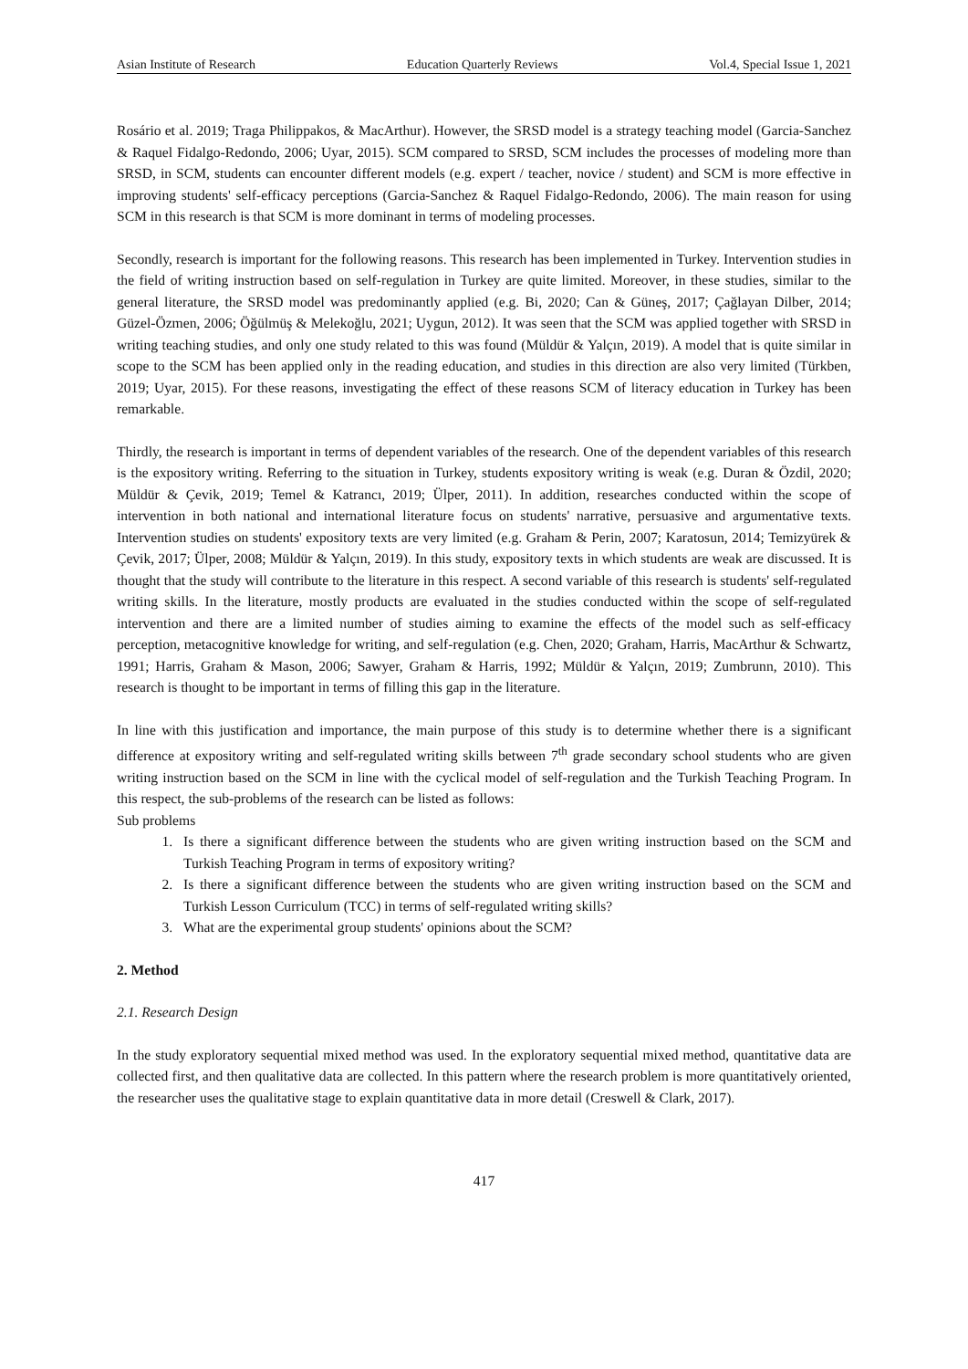Asian Institute of Research Education Quarterly Reviews Vol.4, Special Issue 1, 2021
Rosário et al. 2019; Traga Philippakos, & MacArthur). However, the SRSD model is a strategy teaching model (Garcia-Sanchez & Raquel Fidalgo-Redondo, 2006; Uyar, 2015). SCM compared to SRSD, SCM includes the processes of modeling more than SRSD, in SCM, students can encounter different models (e.g. expert / teacher, novice / student) and SCM is more effective in improving students' self-efficacy perceptions (Garcia-Sanchez & Raquel Fidalgo-Redondo, 2006). The main reason for using SCM in this research is that SCM is more dominant in terms of modeling processes.
Secondly, research is important for the following reasons. This research has been implemented in Turkey. Intervention studies in the field of writing instruction based on self-regulation in Turkey are quite limited. Moreover, in these studies, similar to the general literature, the SRSD model was predominantly applied (e.g. Bi, 2020; Can & Güneş, 2017; Çağlayan Dilber, 2014; Güzel-Özmen, 2006; Öğülmüş & Melekoğlu, 2021; Uygun, 2012). It was seen that the SCM was applied together with SRSD in writing teaching studies, and only one study related to this was found (Müldür & Yalçın, 2019). A model that is quite similar in scope to the SCM has been applied only in the reading education, and studies in this direction are also very limited (Türkben, 2019; Uyar, 2015). For these reasons, investigating the effect of these reasons SCM of literacy education in Turkey has been remarkable.
Thirdly, the research is important in terms of dependent variables of the research. One of the dependent variables of this research is the expository writing. Referring to the situation in Turkey, students expository writing is weak (e.g. Duran & Özdil, 2020; Müldür & Çevik, 2019; Temel & Katrancı, 2019; Ülper, 2011). In addition, researches conducted within the scope of intervention in both national and international literature focus on students' narrative, persuasive and argumentative texts. Intervention studies on students' expository texts are very limited (e.g. Graham & Perin, 2007; Karatosun, 2014; Temizyürek & Çevik, 2017; Ülper, 2008; Müldür & Yalçın, 2019). In this study, expository texts in which students are weak are discussed. It is thought that the study will contribute to the literature in this respect. A second variable of this research is students' self-regulated writing skills. In the literature, mostly products are evaluated in the studies conducted within the scope of self-regulated intervention and there are a limited number of studies aiming to examine the effects of the model such as self-efficacy perception, metacognitive knowledge for writing, and self-regulation (e.g. Chen, 2020; Graham, Harris, MacArthur & Schwartz, 1991; Harris, Graham & Mason, 2006; Sawyer, Graham & Harris, 1992; Müldür & Yalçın, 2019; Zumbrunn, 2010). This research is thought to be important in terms of filling this gap in the literature.
In line with this justification and importance, the main purpose of this study is to determine whether there is a significant difference at expository writing and self-regulated writing skills between 7<sup>th</sup> grade secondary school students who are given writing instruction based on the SCM in line with the cyclical model of self-regulation and the Turkish Teaching Program. In this respect, the sub-problems of the research can be listed as follows:
Sub problems
1. Is there a significant difference between the students who are given writing instruction based on the SCM and Turkish Teaching Program in terms of expository writing?
2. Is there a significant difference between the students who are given writing instruction based on the SCM and Turkish Lesson Curriculum (TCC) in terms of self-regulated writing skills?
3. What are the experimental group students' opinions about the SCM?
2. Method
2.1. Research Design
In the study exploratory sequential mixed method was used. In the exploratory sequential mixed method, quantitative data are collected first, and then qualitative data are collected. In this pattern where the research problem is more quantitatively oriented, the researcher uses the qualitative stage to explain quantitative data in more detail (Creswell & Clark, 2017).
417